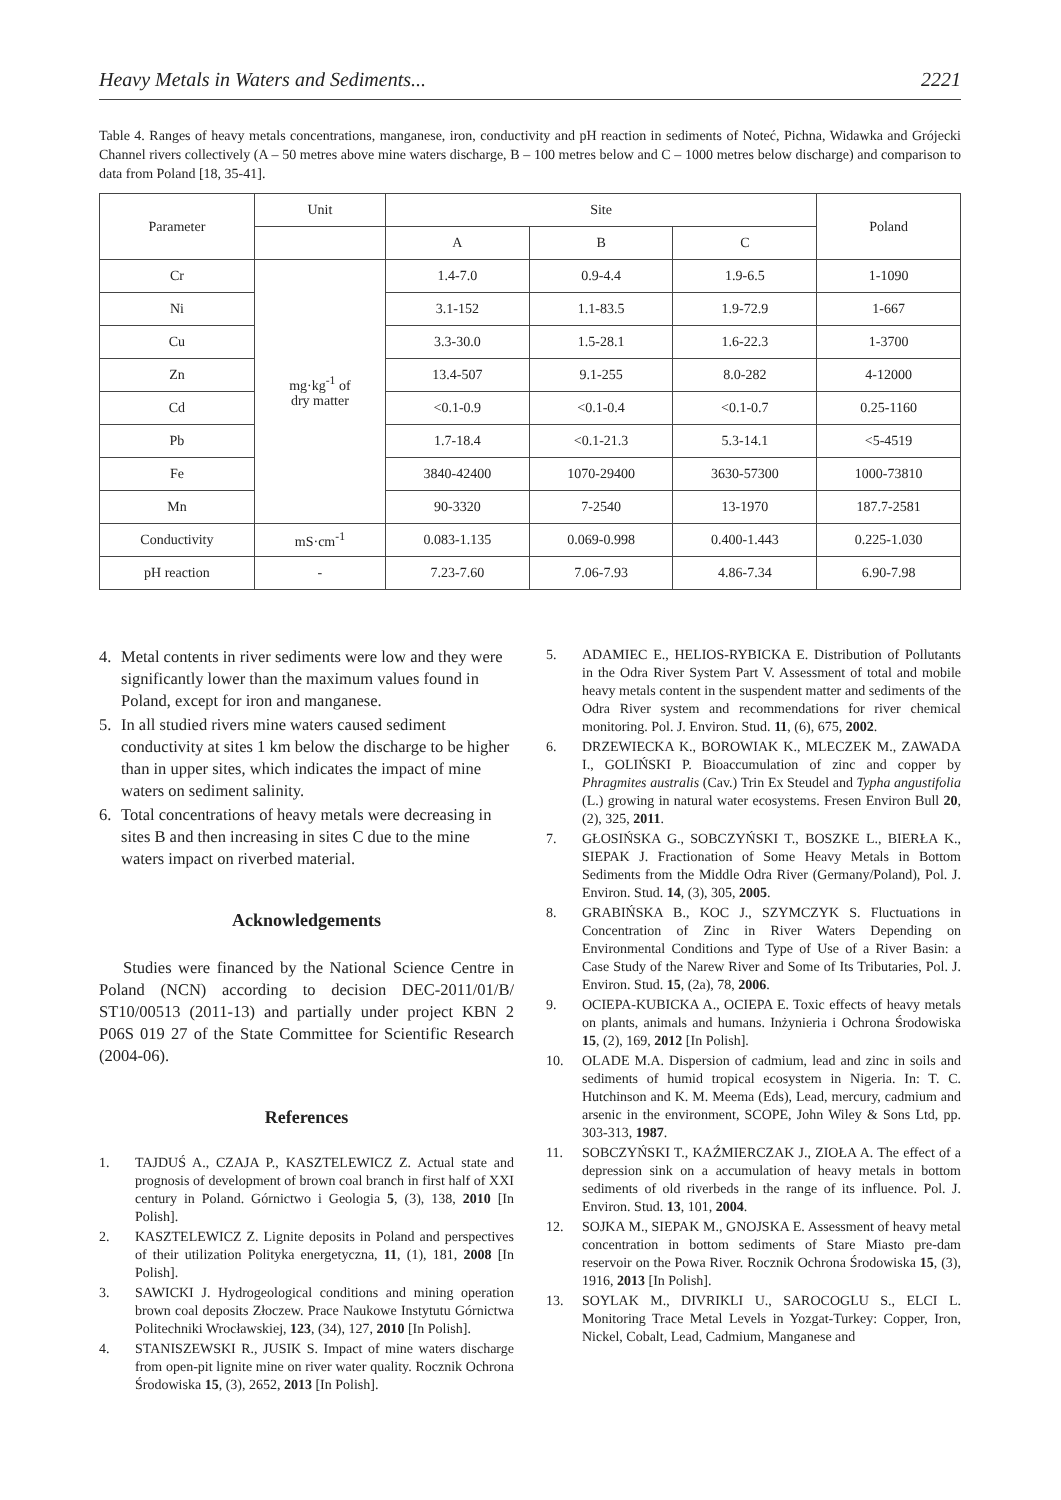Heavy Metals in Waters and Sediments... 2221
Table 4. Ranges of heavy metals concentrations, manganese, iron, conductivity and pH reaction in sediments of Noteć, Pichna, Widawka and Grójecki Channel rivers collectively (A – 50 metres above mine waters discharge, B – 100 metres below and C – 1000 metres below discharge) and comparison to data from Poland [18, 35-41].
| Parameter | Unit | Site | | | Poland |
| --- | --- | --- | --- | --- | --- |
| | | A | B | C | |
| Cr | mg·kg<sup>-1</sup> of dry matter | 1.4-7.0 | 0.9-4.4 | 1.9-6.5 | 1-1090 |
| Ni | | 3.1-152 | 1.1-83.5 | 1.9-72.9 | 1-667 |
| Cu | | 3.3-30.0 | 1.5-28.1 | 1.6-22.3 | 1-3700 |
| Zn | | 13.4-507 | 9.1-255 | 8.0-282 | 4-12000 |
| Cd | | <0.1-0.9 | <0.1-0.4 | <0.1-0.7 | 0.25-1160 |
| Pb | | 1.7-18.4 | <0.1-21.3 | 5.3-14.1 | <5-4519 |
| Fe | | 3840-42400 | 1070-29400 | 3630-57300 | 1000-73810 |
| Mn | | 90-3320 | 7-2540 | 13-1970 | 187.7-2581 |
| Conductivity | mS·cm<sup>-1</sup> | 0.083-1.135 | 0.069-0.998 | 0.400-1.443 | 0.225-1.030 |
| pH reaction | - | 7.23-7.60 | 7.06-7.93 | 4.86-7.34 | 6.90-7.98 |
4. Metal contents in river sediments were low and they were significantly lower than the maximum values found in Poland, except for iron and manganese.
5. In all studied rivers mine waters caused sediment conductivity at sites 1 km below the discharge to be higher than in upper sites, which indicates the impact of mine waters on sediment salinity.
6. Total concentrations of heavy metals were decreasing in sites B and then increasing in sites C due to the mine waters impact on riverbed material.
Acknowledgements
Studies were financed by the National Science Centre in Poland (NCN) according to decision DEC-2011/01/B/ ST10/00513 (2011-13) and partially under project KBN 2 P06S 019 27 of the State Committee for Scientific Research (2004-06).
References
1. TAJDUŚ A., CZAJA P., KASZTELEWICZ Z. Actual state and prognosis of development of brown coal branch in first half of XXI century in Poland. Górnictwo i Geologia 5, (3), 138, 2010 [In Polish].
2. KASZTELEWICZ Z. Lignite deposits in Poland and perspectives of their utilization Polityka energetyczna, 11, (1), 181, 2008 [In Polish].
3. SAWICKI J. Hydrogeological conditions and mining operation brown coal deposits Złoczew. Prace Naukowe Instytutu Górnictwa Politechniki Wrocławskiej, 123, (34), 127, 2010 [In Polish].
4. STANISZEWSKI R., JUSIK S. Impact of mine waters discharge from open-pit lignite mine on river water quality. Rocznik Ochrona Środowiska 15, (3), 2652, 2013 [In Polish].
5. ADAMIEC E., HELIOS-RYBICKA E. Distribution of Pollutants in the Odra River System Part V. Assessment of total and mobile heavy metals content in the suspendent matter and sediments of the Odra River system and recommendations for river chemical monitoring. Pol. J. Environ. Stud. 11, (6), 675, 2002.
6. DRZEWIECKA K., BOROWIAK K., MLECZEK M., ZAWADA I., GOLIŃSKI P. Bioaccumulation of zinc and copper by Phragmites australis (Cav.) Trin Ex Steudel and Typha angustifolia (L.) growing in natural water ecosystems. Fresen Environ Bull 20, (2), 325, 2011.
7. GŁOSIŃSKA G., SOBCZYŃSKI T., BOSZKE L., BIERŁA K., SIEPAK J. Fractionation of Some Heavy Metals in Bottom Sediments from the Middle Odra River (Germany/Poland), Pol. J. Environ. Stud. 14, (3), 305, 2005.
8. GRABIŃSKA B., KOC J., SZYMCZYK S. Fluctuations in Concentration of Zinc in River Waters Depending on Environmental Conditions and Type of Use of a River Basin: a Case Study of the Narew River and Some of Its Tributaries, Pol. J. Environ. Stud. 15, (2a), 78, 2006.
9. OCIEPA-KUBICKA A., OCIEPA E. Toxic effects of heavy metals on plants, animals and humans. Inżynieria i Ochrona Środowiska 15, (2), 169, 2012 [In Polish].
10. OLADE M.A. Dispersion of cadmium, lead and zinc in soils and sediments of humid tropical ecosystem in Nigeria. In: T. C. Hutchinson and K. M. Meema (Eds), Lead, mercury, cadmium and arsenic in the environment, SCOPE, John Wiley & Sons Ltd, pp. 303-313, 1987.
11. SOBCZYŃSKI T., KAŹMIERCZAK J., ZIOŁA A. The effect of a depression sink on a accumulation of heavy metals in bottom sediments of old riverbeds in the range of its influence. Pol. J. Environ. Stud. 13, 101, 2004.
12. SOJKA M., SIEPAK M., GNOJSKA E. Assessment of heavy metal concentration in bottom sediments of Stare Miasto pre-dam reservoir on the Powa River. Rocznik Ochrona Środowiska 15, (3), 1916, 2013 [In Polish].
13. SOYLAK M., DIVRIKLI U., SAROCOGLU S., ELCI L. Monitoring Trace Metal Levels in Yozgat-Turkey: Copper, Iron, Nickel, Cobalt, Lead, Cadmium, Manganese and